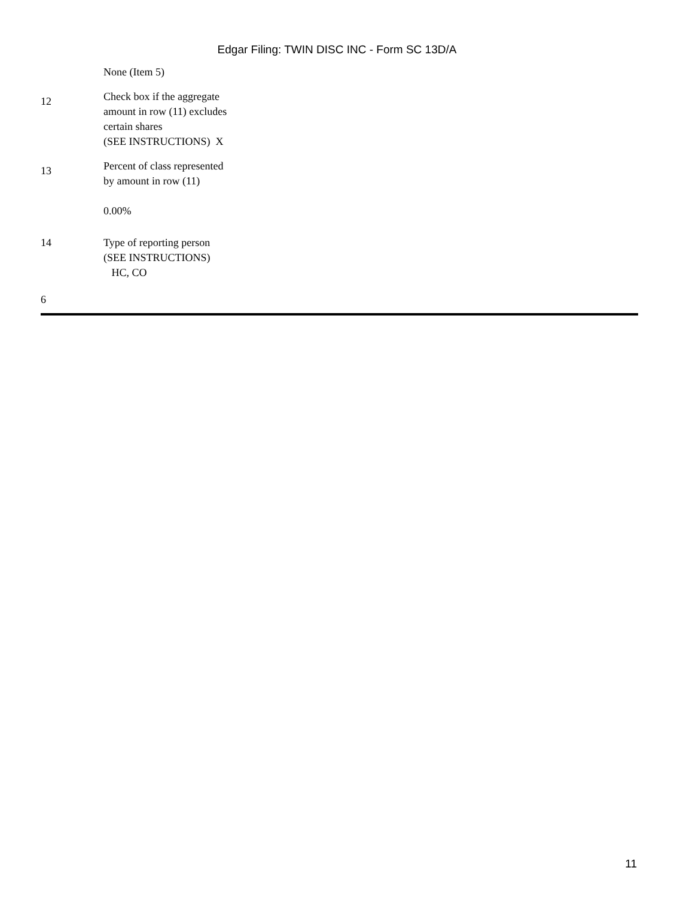Edgar Filing: TWIN DISC INC - Form SC 13D/A
| | None (Item 5) |
| 12 | Check box if the aggregate amount in row (11) excludes certain shares (SEE INSTRUCTIONS) X |
| 13 | Percent of class represented by amount in row (11) 0.00% |
| 14 | Type of reporting person (SEE INSTRUCTIONS) HC, CO |
6
11